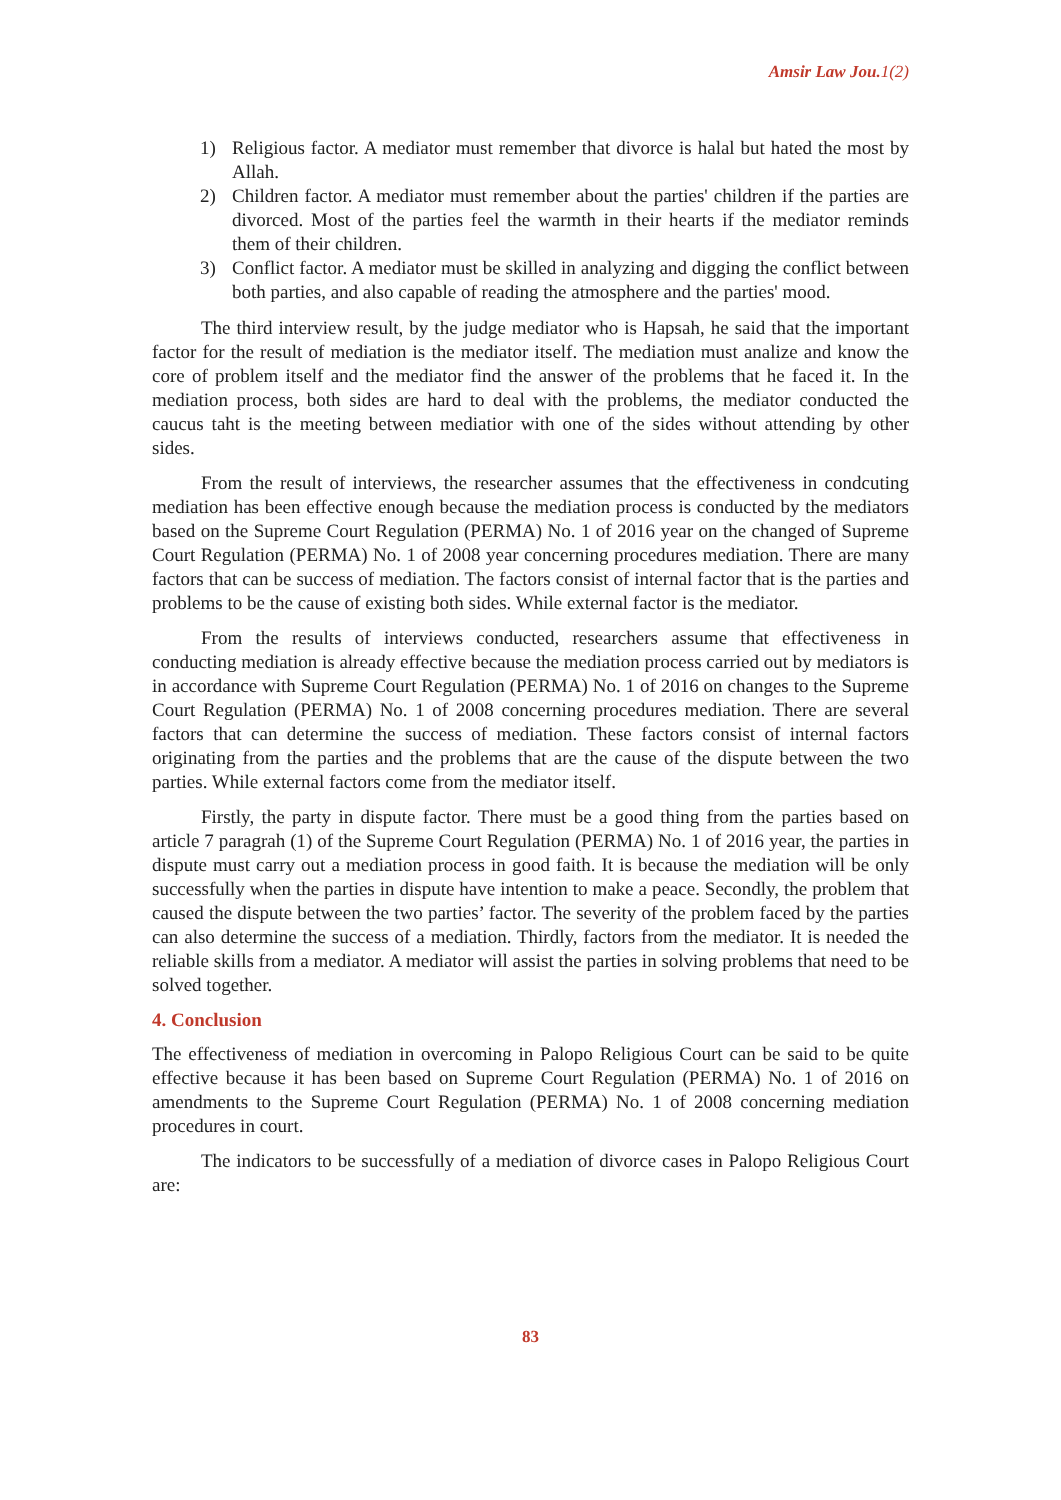Amsir Law Jou.1(2)
1) Religious factor. A mediator must remember that divorce is halal but hated the most by Allah.
2) Children factor. A mediator must remember about the parties' children if the parties are divorced. Most of the parties feel the warmth in their hearts if the mediator reminds them of their children.
3) Conflict factor. A mediator must be skilled in analyzing and digging the conflict between both parties, and also capable of reading the atmosphere and the parties' mood.
The third interview result, by the judge mediator who is Hapsah, he said that the important factor for the result of mediation is the mediator itself. The mediation must analize and know the core of problem itself and the mediator find the answer of the problems that he faced it. In the mediation process, both sides are hard to deal with the problems, the mediator conducted the caucus taht is the meeting between mediatior with one of the sides without attending by other sides.
From the result of interviews, the researcher assumes that the effectiveness in condcuting mediation has been effective enough because the mediation process is conducted by the mediators based on the Supreme Court Regulation (PERMA) No. 1 of 2016 year on the changed of Supreme Court Regulation (PERMA) No. 1 of 2008 year concerning procedures mediation. There are many factors that can be success of mediation. The factors consist of internal factor that is the parties and problems to be the cause of existing both sides. While external factor is the mediator.
From the results of interviews conducted, researchers assume that effectiveness in conducting mediation is already effective because the mediation process carried out by mediators is in accordance with Supreme Court Regulation (PERMA) No. 1 of 2016 on changes to the Supreme Court Regulation (PERMA) No. 1 of 2008 concerning procedures mediation. There are several factors that can determine the success of mediation. These factors consist of internal factors originating from the parties and the problems that are the cause of the dispute between the two parties. While external factors come from the mediator itself.
Firstly, the party in dispute factor. There must be a good thing from the parties based on article 7 paragrah (1) of the Supreme Court Regulation (PERMA) No. 1 of 2016 year, the parties in dispute must carry out a mediation process in good faith. It is because the mediation will be only successfully when the parties in dispute have intention to make a peace. Secondly, the problem that caused the dispute between the two parties’ factor. The severity of the problem faced by the parties can also determine the success of a mediation. Thirdly, factors from the mediator. It is needed the reliable skills from a mediator. A mediator will assist the parties in solving problems that need to be solved together.
4. Conclusion
The effectiveness of mediation in overcoming in Palopo Religious Court can be said to be quite effective because it has been based on Supreme Court Regulation (PERMA) No. 1 of 2016 on amendments to the Supreme Court Regulation (PERMA) No. 1 of 2008 concerning mediation procedures in court.
The indicators to be successfully of a mediation of divorce cases in Palopo Religious Court are:
83